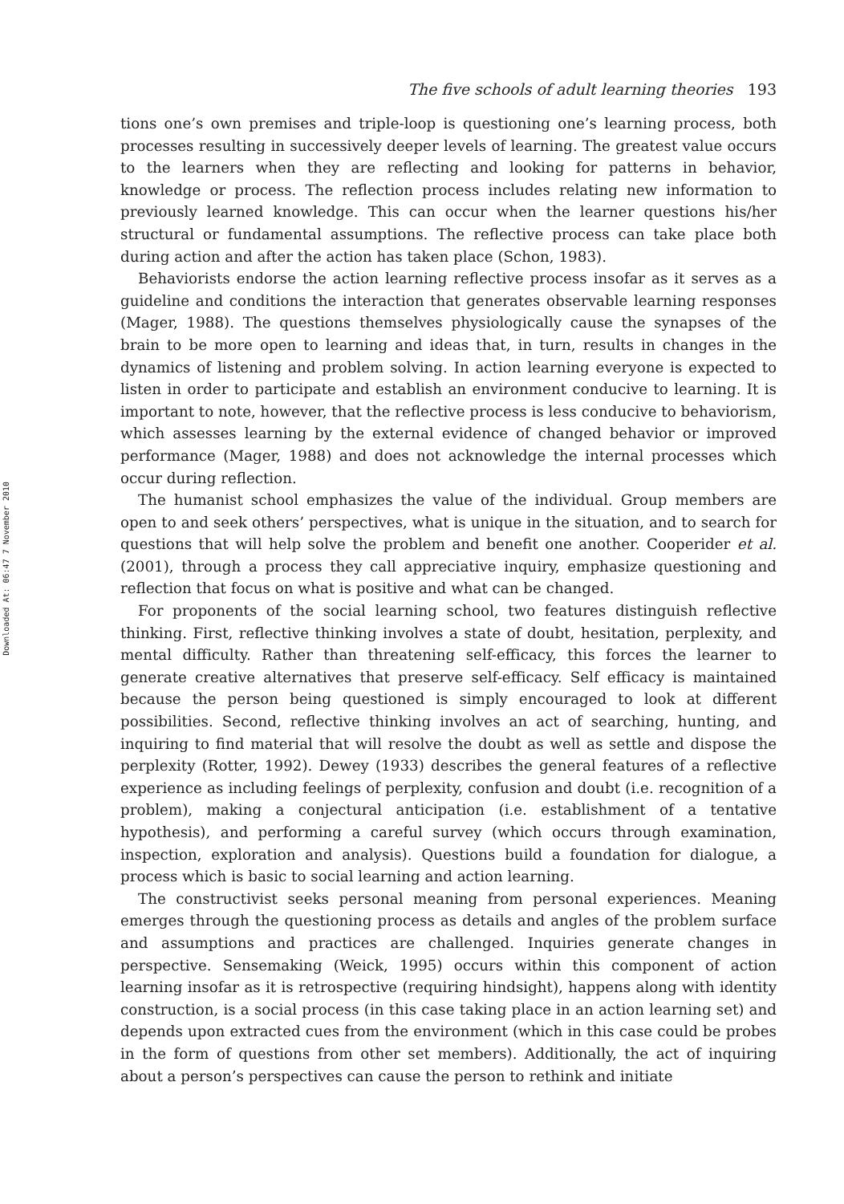Downloaded At: 06:47 7 November 2010
The five schools of adult learning theories 193
tions one’s own premises and triple-loop is questioning one’s learning process, both processes resulting in successively deeper levels of learning. The greatest value occurs to the learners when they are reflecting and looking for patterns in behavior, knowledge or process. The reflection process includes relating new information to previously learned knowledge. This can occur when the learner questions his/her structural or fundamental assumptions. The reflective process can take place both during action and after the action has taken place (Schon, 1983).
Behaviorists endorse the action learning reflective process insofar as it serves as a guideline and conditions the interaction that generates observable learning responses (Mager, 1988). The questions themselves physiologically cause the synapses of the brain to be more open to learning and ideas that, in turn, results in changes in the dynamics of listening and problem solving. In action learning everyone is expected to listen in order to participate and establish an environment conducive to learning. It is important to note, however, that the reflective process is less conducive to behaviorism, which assesses learning by the external evidence of changed behavior or improved performance (Mager, 1988) and does not acknowledge the internal processes which occur during reflection.
The humanist school emphasizes the value of the individual. Group members are open to and seek others’ perspectives, what is unique in the situation, and to search for questions that will help solve the problem and benefit one another. Cooperider et al. (2001), through a process they call appreciative inquiry, emphasize questioning and reflection that focus on what is positive and what can be changed.
For proponents of the social learning school, two features distinguish reflective thinking. First, reflective thinking involves a state of doubt, hesitation, perplexity, and mental difficulty. Rather than threatening self-efficacy, this forces the learner to generate creative alternatives that preserve self-efficacy. Self efficacy is maintained because the person being questioned is simply encouraged to look at different possibilities. Second, reflective thinking involves an act of searching, hunting, and inquiring to find material that will resolve the doubt as well as settle and dispose the perplexity (Rotter, 1992). Dewey (1933) describes the general features of a reflective experience as including feelings of perplexity, confusion and doubt (i.e. recognition of a problem), making a conjectural anticipation (i.e. establishment of a tentative hypothesis), and performing a careful survey (which occurs through examination, inspection, exploration and analysis). Questions build a foundation for dialogue, a process which is basic to social learning and action learning.
The constructivist seeks personal meaning from personal experiences. Meaning emerges through the questioning process as details and angles of the problem surface and assumptions and practices are challenged. Inquiries generate changes in perspective. Sensemaking (Weick, 1995) occurs within this component of action learning insofar as it is retrospective (requiring hindsight), happens along with identity construction, is a social process (in this case taking place in an action learning set) and depends upon extracted cues from the environment (which in this case could be probes in the form of questions from other set members). Additionally, the act of inquiring about a person’s perspectives can cause the person to rethink and initiate